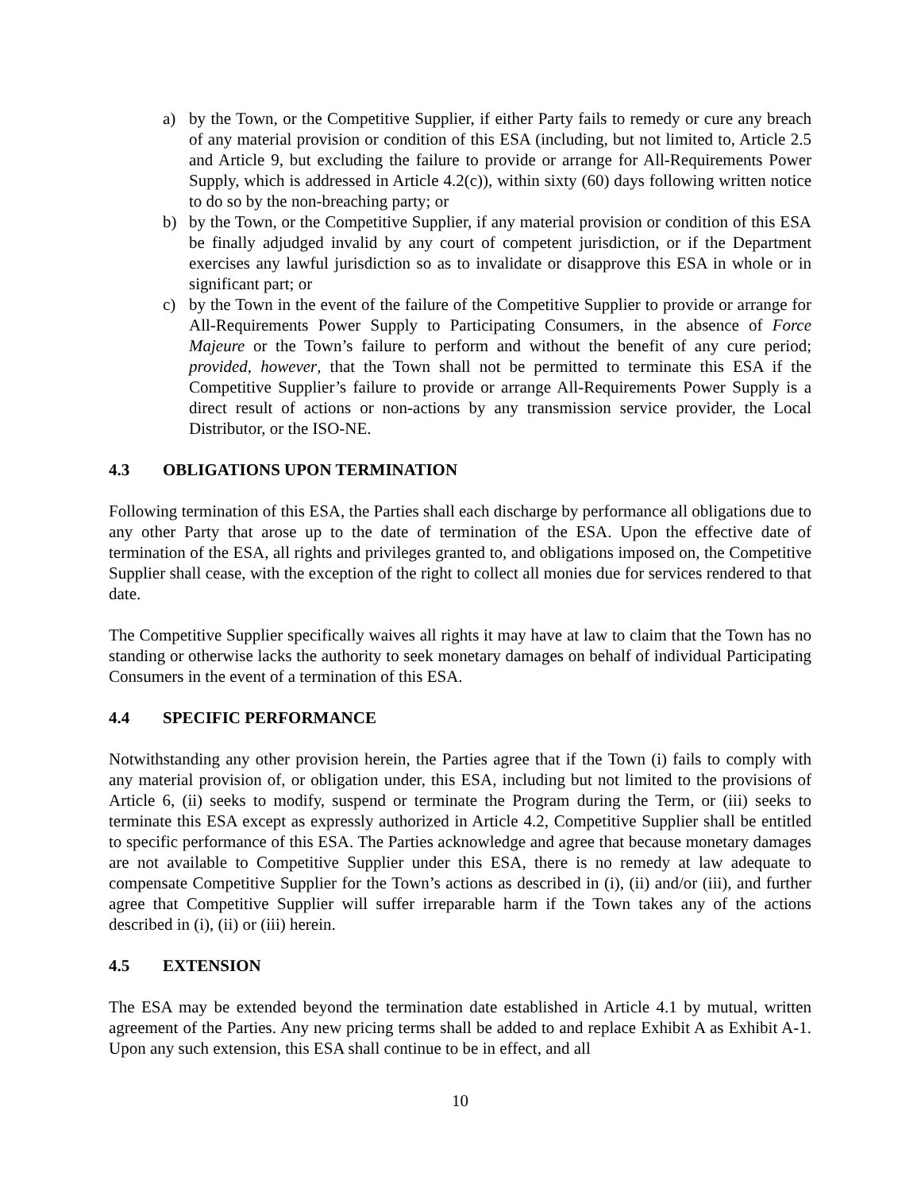a) by the Town, or the Competitive Supplier, if either Party fails to remedy or cure any breach of any material provision or condition of this ESA (including, but not limited to, Article 2.5 and Article 9, but excluding the failure to provide or arrange for All-Requirements Power Supply, which is addressed in Article 4.2(c)), within sixty (60) days following written notice to do so by the non-breaching party; or
b) by the Town, or the Competitive Supplier, if any material provision or condition of this ESA be finally adjudged invalid by any court of competent jurisdiction, or if the Department exercises any lawful jurisdiction so as to invalidate or disapprove this ESA in whole or in significant part; or
c) by the Town in the event of the failure of the Competitive Supplier to provide or arrange for All-Requirements Power Supply to Participating Consumers, in the absence of Force Majeure or the Town’s failure to perform and without the benefit of any cure period; provided, however, that the Town shall not be permitted to terminate this ESA if the Competitive Supplier’s failure to provide or arrange All-Requirements Power Supply is a direct result of actions or non-actions by any transmission service provider, the Local Distributor, or the ISO-NE.
4.3 OBLIGATIONS UPON TERMINATION
Following termination of this ESA, the Parties shall each discharge by performance all obligations due to any other Party that arose up to the date of termination of the ESA. Upon the effective date of termination of the ESA, all rights and privileges granted to, and obligations imposed on, the Competitive Supplier shall cease, with the exception of the right to collect all monies due for services rendered to that date.
The Competitive Supplier specifically waives all rights it may have at law to claim that the Town has no standing or otherwise lacks the authority to seek monetary damages on behalf of individual Participating Consumers in the event of a termination of this ESA.
4.4 SPECIFIC PERFORMANCE
Notwithstanding any other provision herein, the Parties agree that if the Town (i) fails to comply with any material provision of, or obligation under, this ESA, including but not limited to the provisions of Article 6, (ii) seeks to modify, suspend or terminate the Program during the Term, or (iii) seeks to terminate this ESA except as expressly authorized in Article 4.2, Competitive Supplier shall be entitled to specific performance of this ESA. The Parties acknowledge and agree that because monetary damages are not available to Competitive Supplier under this ESA, there is no remedy at law adequate to compensate Competitive Supplier for the Town’s actions as described in (i), (ii) and/or (iii), and further agree that Competitive Supplier will suffer irreparable harm if the Town takes any of the actions described in (i), (ii) or (iii) herein.
4.5 EXTENSION
The ESA may be extended beyond the termination date established in Article 4.1 by mutual, written agreement of the Parties. Any new pricing terms shall be added to and replace Exhibit A as Exhibit A-1. Upon any such extension, this ESA shall continue to be in effect, and all
10